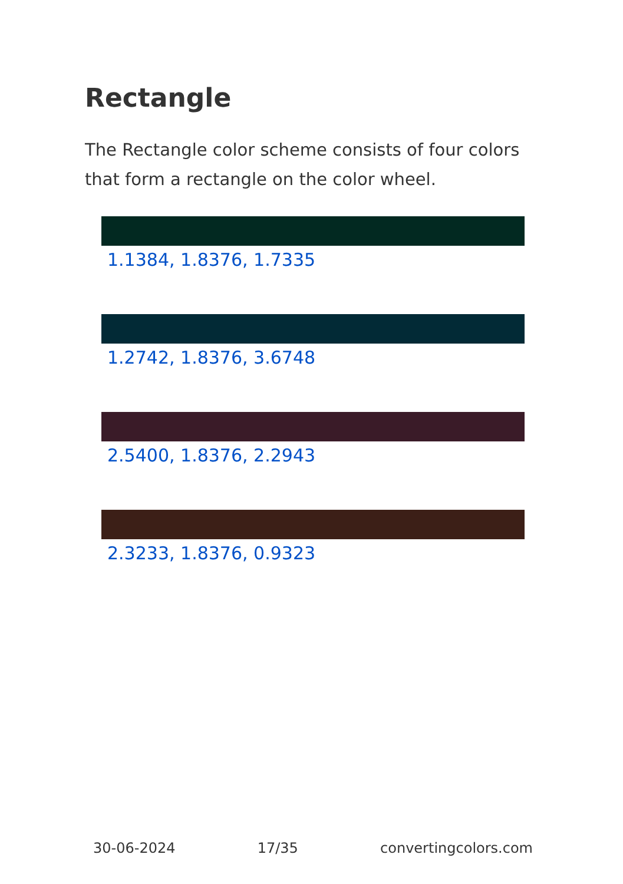Rectangle
The Rectangle color scheme consists of four colors that form a rectangle on the color wheel.
1.1384, 1.8376, 1.7335
1.2742, 1.8376, 3.6748
2.5400, 1.8376, 2.2943
2.3233, 1.8376, 0.9323
30-06-2024 17/35 convertingcolors.com